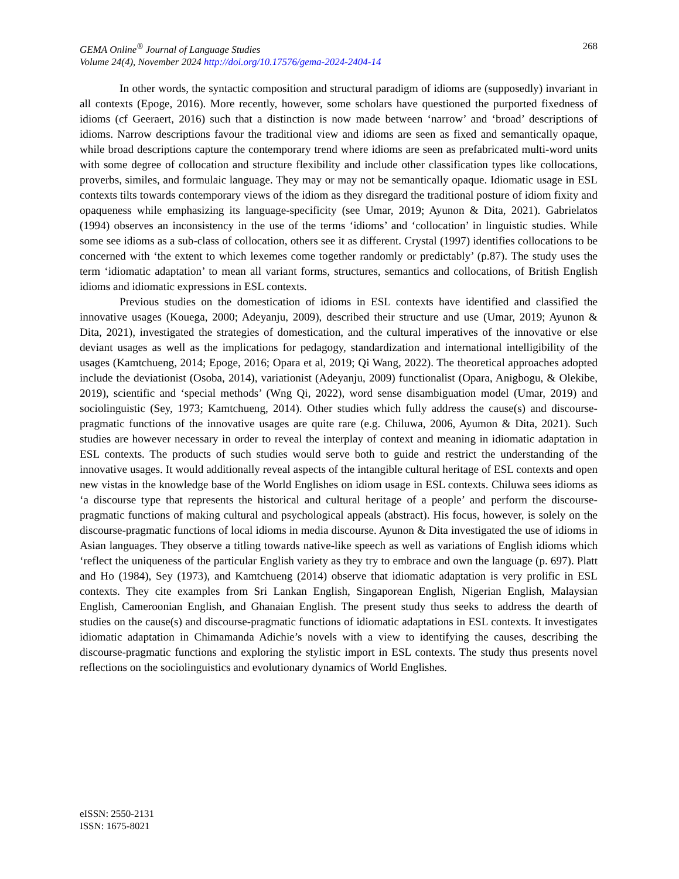268 GEMA Online<sup>®</sup> Journal of Language Studies
Volume 24(4), November 2024 http://doi.org/10.17576/gema-2024-2404-14
In other words, the syntactic composition and structural paradigm of idioms are (supposedly) invariant in all contexts (Epoge, 2016). More recently, however, some scholars have questioned the purported fixedness of idioms (cf Geeraert, 2016) such that a distinction is now made between ‘narrow’ and ‘broad’ descriptions of idioms. Narrow descriptions favour the traditional view and idioms are seen as fixed and semantically opaque, while broad descriptions capture the contemporary trend where idioms are seen as prefabricated multi-word units with some degree of collocation and structure flexibility and include other classification types like collocations, proverbs, similes, and formulaic language. They may or may not be semantically opaque. Idiomatic usage in ESL contexts tilts towards contemporary views of the idiom as they disregard the traditional posture of idiom fixity and opaqueness while emphasizing its language-specificity (see Umar, 2019; Ayunon & Dita, 2021). Gabrielatos (1994) observes an inconsistency in the use of the terms ‘idioms’ and ‘collocation’ in linguistic studies. While some see idioms as a sub-class of collocation, others see it as different. Crystal (1997) identifies collocations to be concerned with ‘the extent to which lexemes come together randomly or predictably’ (p.87). The study uses the term ‘idiomatic adaptation’ to mean all variant forms, structures, semantics and collocations, of British English idioms and idiomatic expressions in ESL contexts.
Previous studies on the domestication of idioms in ESL contexts have identified and classified the innovative usages (Kouega, 2000; Adeyanju, 2009), described their structure and use (Umar, 2019; Ayunon & Dita, 2021), investigated the strategies of domestication, and the cultural imperatives of the innovative or else deviant usages as well as the implications for pedagogy, standardization and international intelligibility of the usages (Kamtchueng, 2014; Epoge, 2016; Opara et al, 2019; Qi Wang, 2022). The theoretical approaches adopted include the deviationist (Osoba, 2014), variationist (Adeyanju, 2009) functionalist (Opara, Anigbogu, & Olekibe, 2019), scientific and ‘special methods’ (Wng Qi, 2022), word sense disambiguation model (Umar, 2019) and sociolinguistic (Sey, 1973; Kamtchueng, 2014). Other studies which fully address the cause(s) and discourse-pragmatic functions of the innovative usages are quite rare (e.g. Chiluwa, 2006, Ayumon & Dita, 2021). Such studies are however necessary in order to reveal the interplay of context and meaning in idiomatic adaptation in ESL contexts. The products of such studies would serve both to guide and restrict the understanding of the innovative usages. It would additionally reveal aspects of the intangible cultural heritage of ESL contexts and open new vistas in the knowledge base of the World Englishes on idiom usage in ESL contexts. Chiluwa sees idioms as ‘a discourse type that represents the historical and cultural heritage of a people’ and perform the discourse-pragmatic functions of making cultural and psychological appeals (abstract). His focus, however, is solely on the discourse-pragmatic functions of local idioms in media discourse. Ayunon & Dita investigated the use of idioms in Asian languages. They observe a titling towards native-like speech as well as variations of English idioms which ‘reflect the uniqueness of the particular English variety as they try to embrace and own the language (p. 697). Platt and Ho (1984), Sey (1973), and Kamtchueng (2014) observe that idiomatic adaptation is very prolific in ESL contexts. They cite examples from Sri Lankan English, Singaporean English, Nigerian English, Malaysian English, Cameroonian English, and Ghanaian English. The present study thus seeks to address the dearth of studies on the cause(s) and discourse-pragmatic functions of idiomatic adaptations in ESL contexts. It investigates idiomatic adaptation in Chimamanda Adichie’s novels with a view to identifying the causes, describing the discourse-pragmatic functions and exploring the stylistic import in ESL contexts. The study thus presents novel reflections on the sociolinguistics and evolutionary dynamics of World Englishes.
eISSN: 2550-2131
ISSN: 1675-8021